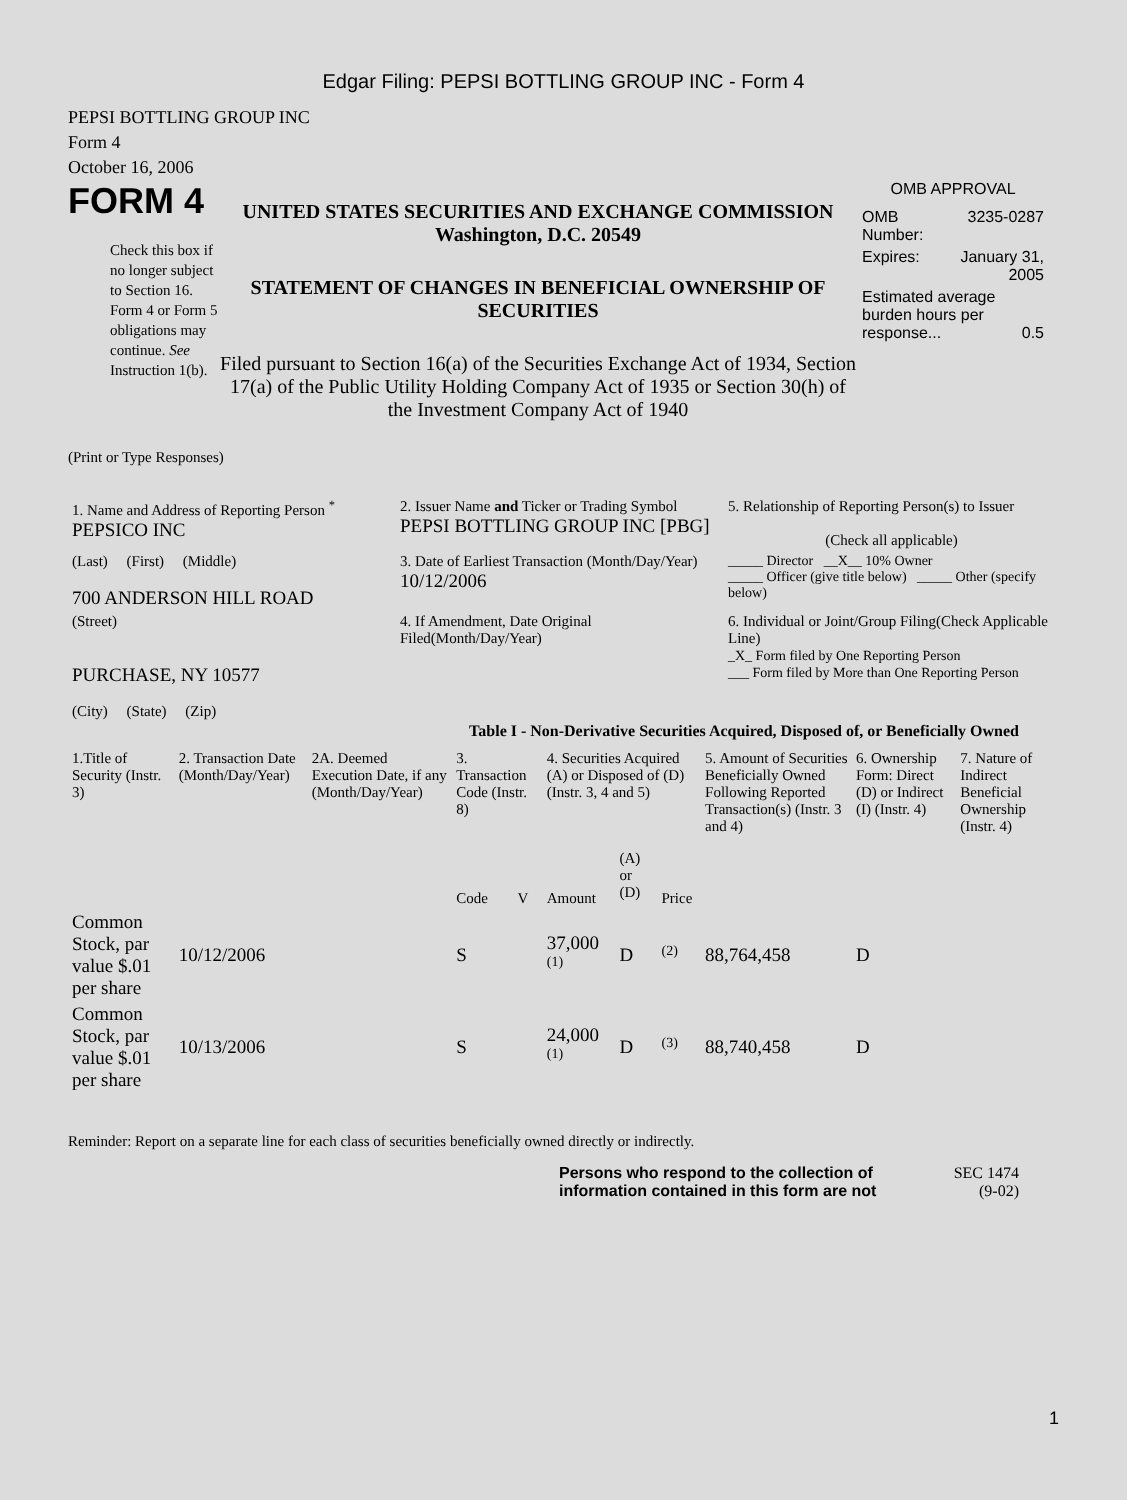Edgar Filing: PEPSI BOTTLING GROUP INC - Form 4
PEPSI BOTTLING GROUP INC
Form 4
October 16, 2006
FORM 4
Check this box if no longer subject to Section 16. Form 4 or Form 5 obligations may continue. See Instruction 1(b).
UNITED STATES SECURITIES AND EXCHANGE COMMISSION
Washington, D.C. 20549
STATEMENT OF CHANGES IN BENEFICIAL OWNERSHIP OF SECURITIES
Filed pursuant to Section 16(a) of the Securities Exchange Act of 1934, Section 17(a) of the Public Utility Holding Company Act of 1935 or Section 30(h) of the Investment Company Act of 1940
OMB APPROVAL
| OMB Number: | 3235-0287 |
| Expires: | January 31, 2005 |
| Estimated average burden hours per response... 0.5 | |
(Print or Type Responses)
| 1. Name and Address of Reporting Person <sup>*</sup> PEPSICO INC | 2. Issuer Name and Ticker or Trading Symbol PEPSI BOTTLING GROUP INC [PBG] | 5. Relationship of Reporting Person(s) to Issuer (Check all applicable) |
| (Last) (First) (Middle) 700 ANDERSON HILL ROAD | 3. Date of Earliest Transaction (Month/Day/Year) 10/12/2006 | _____ Director __X__ 10% Owner _____ Officer (give title below) _____ Other (specify below) |
| (Street) PURCHASE, NY 10577 (City) (State) (Zip) | 4. If Amendment, Date Original Filed(Month/Day/Year) | 6. Individual or Joint/Group Filing(Check Applicable Line) _X_ Form filed by One Reporting Person ___ Form filed by More than One Reporting Person |
Table I - Non-Derivative Securities Acquired, Disposed of, or Beneficially Owned
| 1.Title of Security (Instr. 3) | 2. Transaction Date (Month/Day/Year) | 2A. Deemed Execution Date, if any (Month/Day/Year) | 3. Transaction Code (Instr. 8) | | 4. Securities Acquired (A) or Disposed of (D) (Instr. 3, 4 and 5) | | | 5. Amount of Securities Beneficially Owned Following Reported Transaction(s) (Instr. 3 and 4) | 6. Ownership Form: Direct (D) or Indirect (I) (Instr. 4) | 7. Nature of Indirect Beneficial Ownership (Instr. 4) |
| --- | --- | --- | --- | --- | --- | --- | --- | --- | --- | --- |
| | | | Code | V | Amount | (A) or (D) | Price | | | |
| Common Stock, par value $.01 per share | 10/12/2006 | | S | | 37,000 <sup>(1)</sup> | D | <sup>(2)</sup> | 88,764,458 | D | |
| Common Stock, par value $.01 per share | 10/13/2006 | | S | | 24,000 <sup>(1)</sup> | D | <sup>(3)</sup> | 88,740,458 | D | |
Reminder: Report on a separate line for each class of securities beneficially owned directly or indirectly.
Persons who respond to the collection of information contained in this form are not
SEC 1474
(9-02)
1